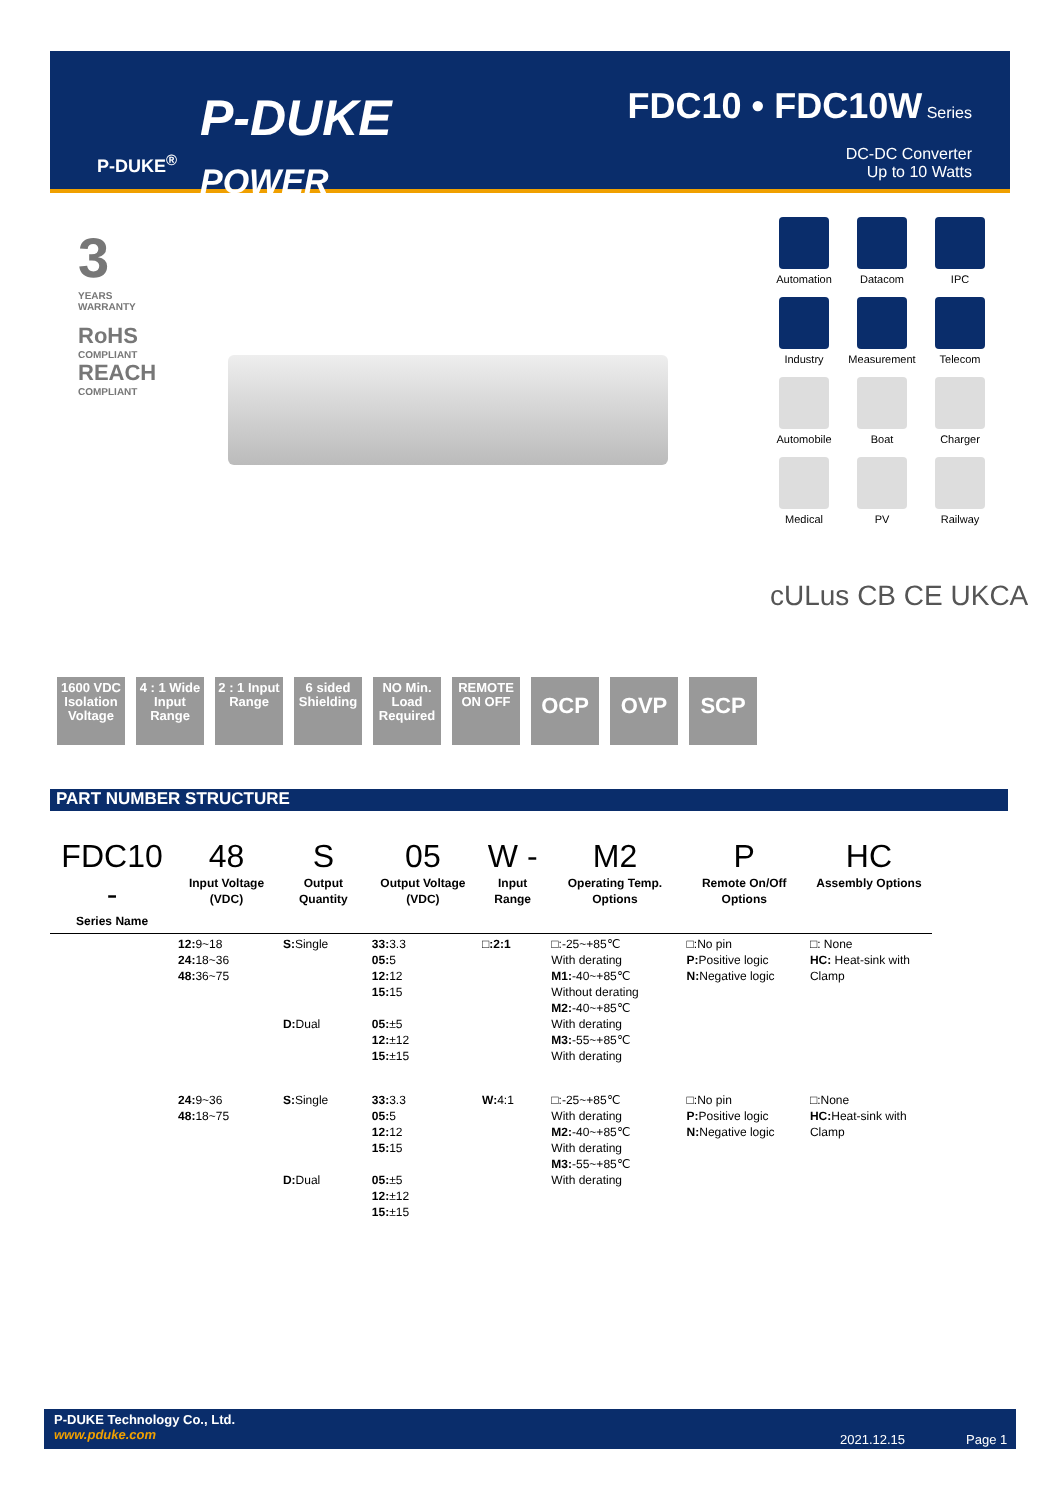P-DUKE<sup>®</sup>
P-DUKE
POWER
FDC10 • FDC10W Series
DC-DC Converter
Up to 10 Watts
3
YEARS
WARRANTY
RoHS
COMPLIANT
REACH
COMPLIANT
Automation
Datacom
IPC
Industry
Measurement
Telecom
Automobile
Boat
Charger
Medical
PV
Railway
cULus CB CE UKCA
1600 VDC Isolation Voltage
4 : 1 Wide Input Range
2 : 1 Input Range
6 sided Shielding
NO Min. Load Required
REMOTE ON OFF
OCP OVP SCP
PART NUMBER STRUCTURE
| FDC10 - Series Name | 48 Input Voltage (VDC) | S Output Quantity | 05 Output Voltage (VDC) | W - Input Range | M2 Operating Temp. Options | P Remote On/Off Options | HC Assembly Options |
| --- | --- | --- | --- | --- | --- | --- | --- |
| | 12: 9~18 24: 18~36 48: 36~75 | S: Single D: Dual | 33: 3.3 05: 5 12: 12 15: 15 05: ±5 12: ±12 15: ±15 | □:2:1 | □:-25~+85℃ With derating M1: -40~+85℃ Without derating M2: -40~+85℃ With derating M3: -55~+85℃ With derating | □:No pin P: Positive logic N: Negative logic | □: None HC: Heat-sink with Clamp |
| | 24: 9~36 48: 18~75 | S: Single D: Dual | 33: 3.3 05: 5 12: 12 15: 15 05: ±5 12: ±12 15: ±15 | W: 4:1 | □:-25~+85℃ With derating M2: -40~+85℃ With derating M3: -55~+85℃ With derating | □:No pin P: Positive logic N: Negative logic | □:None HC: Heat-sink with Clamp |
P-DUKE Technology Co., Ltd.
www.pduke.com
2021.12.15 Page 1